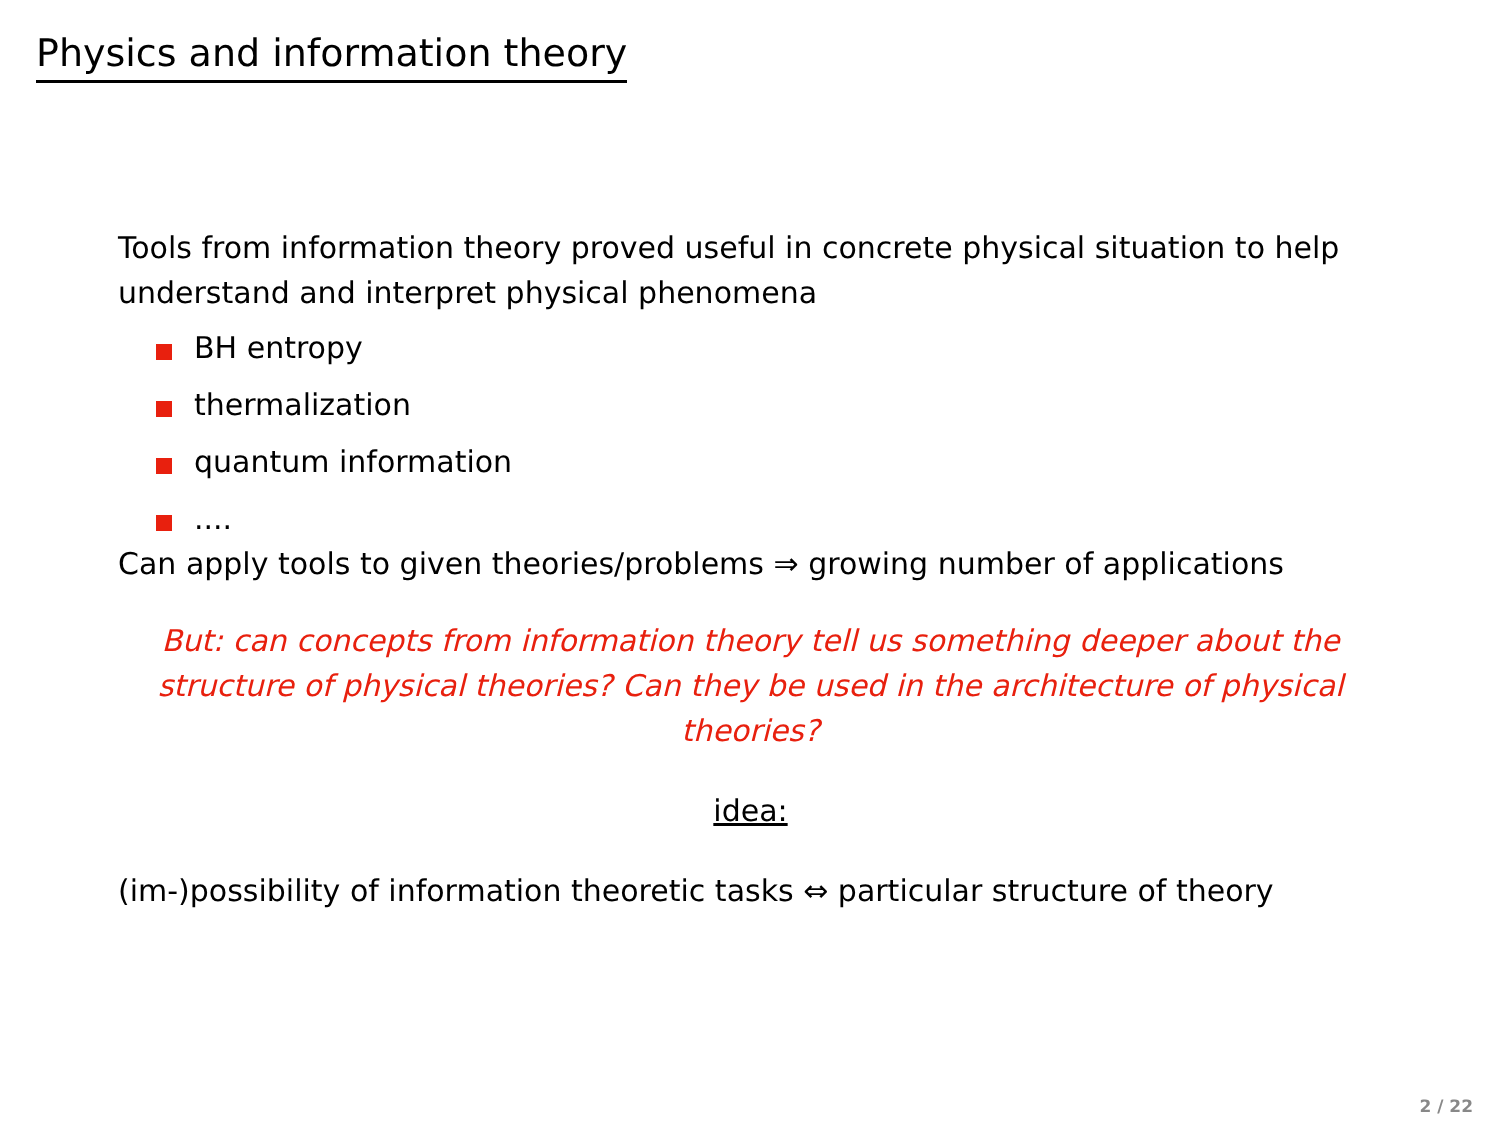Physics and information theory
Tools from information theory proved useful in concrete physical situation to help understand and interpret physical phenomena
BH entropy
thermalization
quantum information
....
Can apply tools to given theories/problems ⇒ growing number of applications
But: can concepts from information theory tell us something deeper about the structure of physical theories? Can they be used in the architecture of physical theories?
idea:
(im-)possibility of information theoretic tasks ⇔ particular structure of theory
2 / 22